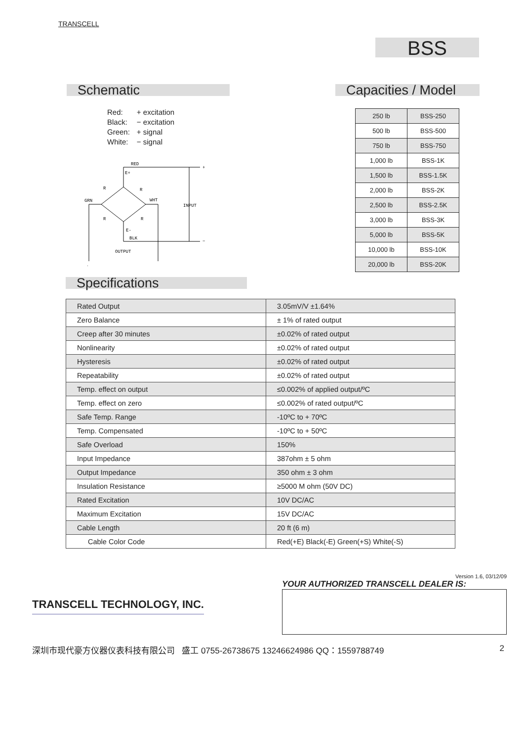TRANSCELL
BSS
Schematic
| Red: | + excitation |
| Black: | − excitation |
| Green: | + signal |
| White: | − signal |
RED
E+
GRN
WHT
INPUT
E-
BLK
OUTPUT
+
−
+
−
R
R
R
R
Capacities / Model
| 250 lb | BSS-250 |
| 500 lb | BSS-500 |
| 750 lb | BSS-750 |
| 1,000 lb | BSS-1K |
| 1,500 lb | BSS-1.5K |
| 2,000 lb | BSS-2K |
| 2,500 lb | BSS-2.5K |
| 3,000 lb | BSS-3K |
| 5,000 lb | BSS-5K |
| 10,000 lb | BSS-10K |
| 20,000 lb | BSS-20K |
Specifications
| Rated Output | 3.05mV/V ±1.64% |
| Zero Balance | ± 1% of rated output |
| Creep after 30 minutes | ±0.02% of rated output |
| Nonlinearity | ±0.02% of rated output |
| Hysteresis | ±0.02% of rated output |
| Repeatability | ±0.02% of rated output |
| Temp. effect on output | ≤0.002% of applied output/ºC |
| Temp. effect on zero | ≤0.002% of rated output/ºC |
| Safe Temp. Range | -10ºC to + 70ºC |
| Temp. Compensated | -10ºC to + 50ºC |
| Safe Overload | 150% |
| Input Impedance | 387ohm ± 5 ohm |
| Output Impedance | 350 ohm ± 3 ohm |
| Insulation Resistance | ≥5000 M ohm (50V DC) |
| Rated Excitation | 10V DC/AC |
| Maximum Excitation | 15V DC/AC |
| Cable Length | 20 ft (6 m) |
| Cable Color Code | Red(+E) Black(-E) Green(+S) White(-S) |
TRANSCELL TECHNOLOGY, INC.
Version 1.6, 03/12/09
YOUR AUTHORIZED TRANSCELL DEALER IS:
深圳市现代豪方仪器仪表科技有限公司 盛工 0755-26738675 13246624986 QQ：1559788749 2